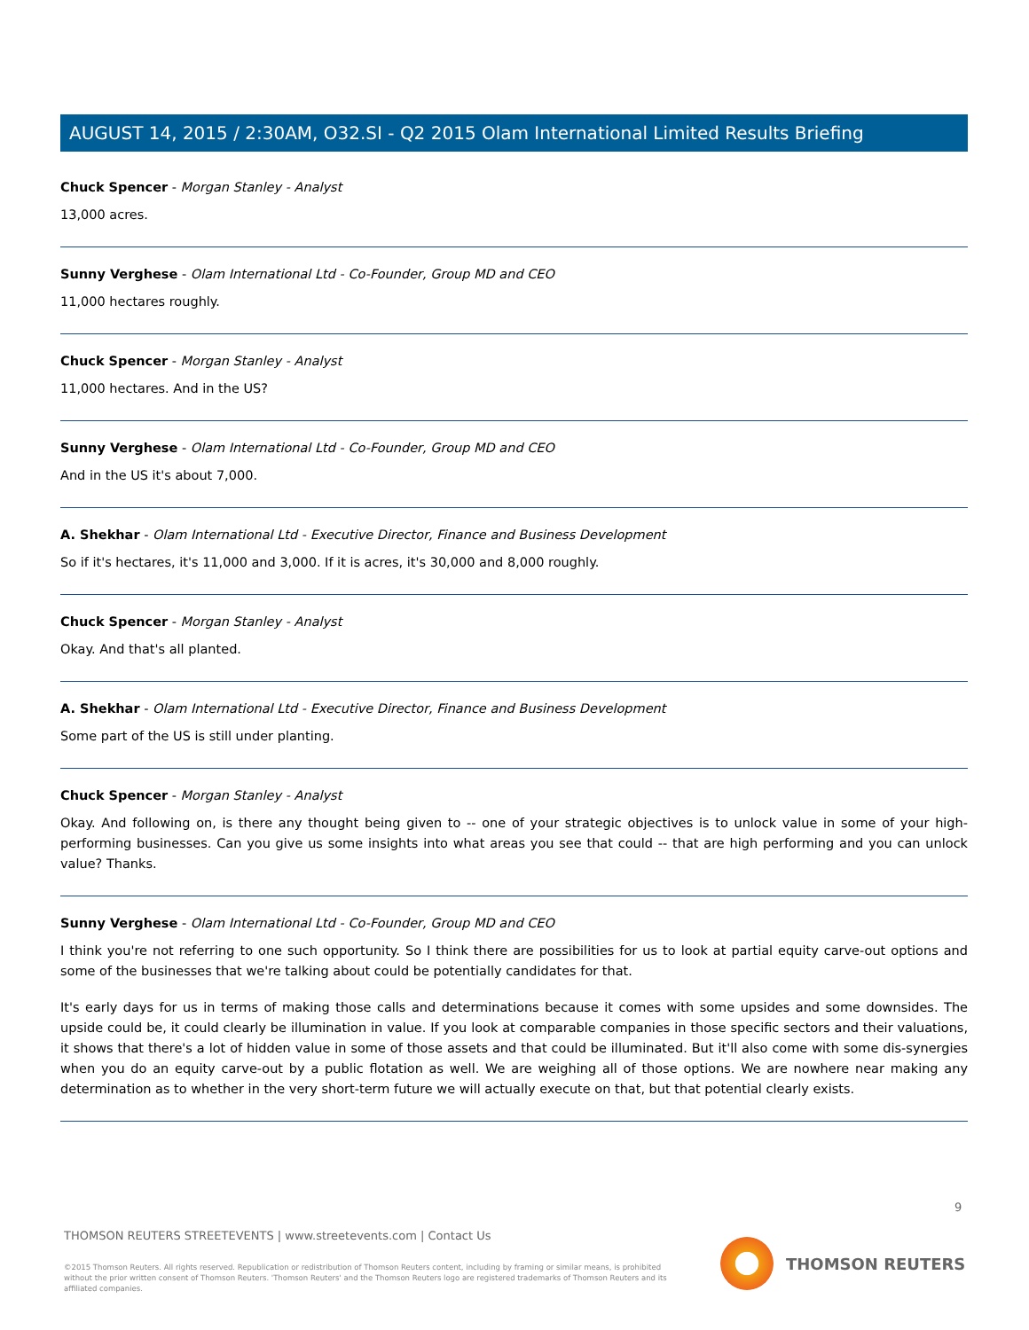AUGUST 14, 2015 / 2:30AM, O32.SI - Q2 2015 Olam International Limited Results Briefing
Chuck Spencer - Morgan Stanley - Analyst
13,000 acres.
Sunny Verghese - Olam International Ltd - Co-Founder, Group MD and CEO
11,000 hectares roughly.
Chuck Spencer - Morgan Stanley - Analyst
11,000 hectares. And in the US?
Sunny Verghese - Olam International Ltd - Co-Founder, Group MD and CEO
And in the US it's about 7,000.
A. Shekhar - Olam International Ltd - Executive Director, Finance and Business Development
So if it's hectares, it's 11,000 and 3,000. If it is acres, it's 30,000 and 8,000 roughly.
Chuck Spencer - Morgan Stanley - Analyst
Okay. And that's all planted.
A. Shekhar - Olam International Ltd - Executive Director, Finance and Business Development
Some part of the US is still under planting.
Chuck Spencer - Morgan Stanley - Analyst
Okay. And following on, is there any thought being given to -- one of your strategic objectives is to unlock value in some of your high-performing businesses. Can you give us some insights into what areas you see that could -- that are high performing and you can unlock value? Thanks.
Sunny Verghese - Olam International Ltd - Co-Founder, Group MD and CEO
I think you're not referring to one such opportunity. So I think there are possibilities for us to look at partial equity carve-out options and some of the businesses that we're talking about could be potentially candidates for that.
It's early days for us in terms of making those calls and determinations because it comes with some upsides and some downsides. The upside could be, it could clearly be illumination in value. If you look at comparable companies in those specific sectors and their valuations, it shows that there's a lot of hidden value in some of those assets and that could be illuminated. But it'll also come with some dis-synergies when you do an equity carve-out by a public flotation as well. We are weighing all of those options. We are nowhere near making any determination as to whether in the very short-term future we will actually execute on that, but that potential clearly exists.
9
THOMSON REUTERS STREETEVENTS | www.streetevents.com | Contact Us
©2015 Thomson Reuters. All rights reserved. Republication or redistribution of Thomson Reuters content, including by framing or similar means, is prohibited without the prior written consent of Thomson Reuters. 'Thomson Reuters' and the Thomson Reuters logo are registered trademarks of Thomson Reuters and its affiliated companies.
THOMSON REUTERS